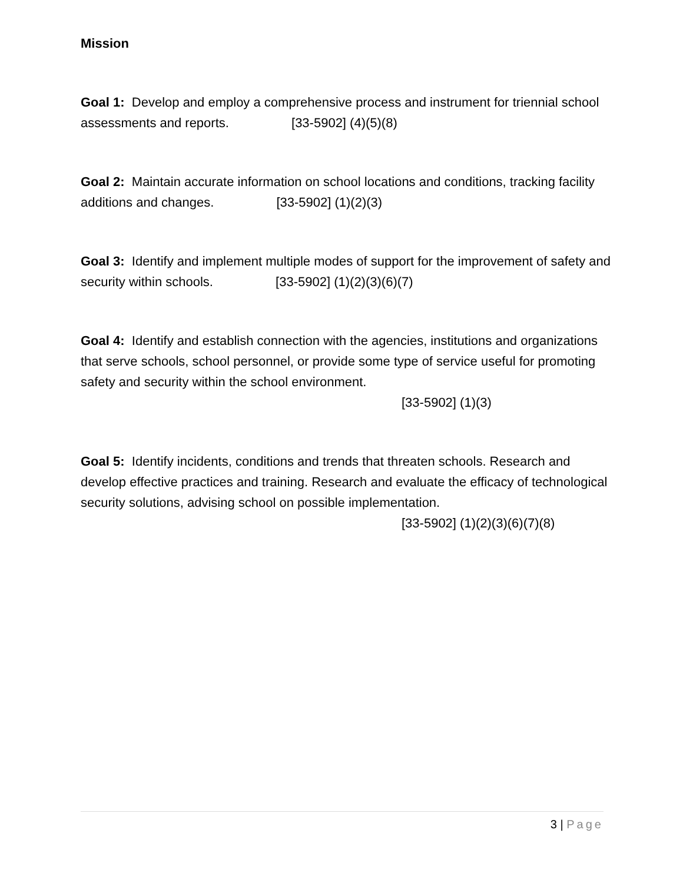Mission
Goal 1: Develop and employ a comprehensive process and instrument for triennial school assessments and reports. [33-5902] (4)(5)(8)
Goal 2: Maintain accurate information on school locations and conditions, tracking facility additions and changes. [33-5902] (1)(2)(3)
Goal 3: Identify and implement multiple modes of support for the improvement of safety and security within schools. [33-5902] (1)(2)(3)(6)(7)
Goal 4: Identify and establish connection with the agencies, institutions and organizations that serve schools, school personnel, or provide some type of service useful for promoting safety and security within the school environment.
[33-5902] (1)(3)
Goal 5: Identify incidents, conditions and trends that threaten schools. Research and develop effective practices and training. Research and evaluate the efficacy of technological security solutions, advising school on possible implementation.
[33-5902] (1)(2)(3)(6)(7)(8)
3 | Page